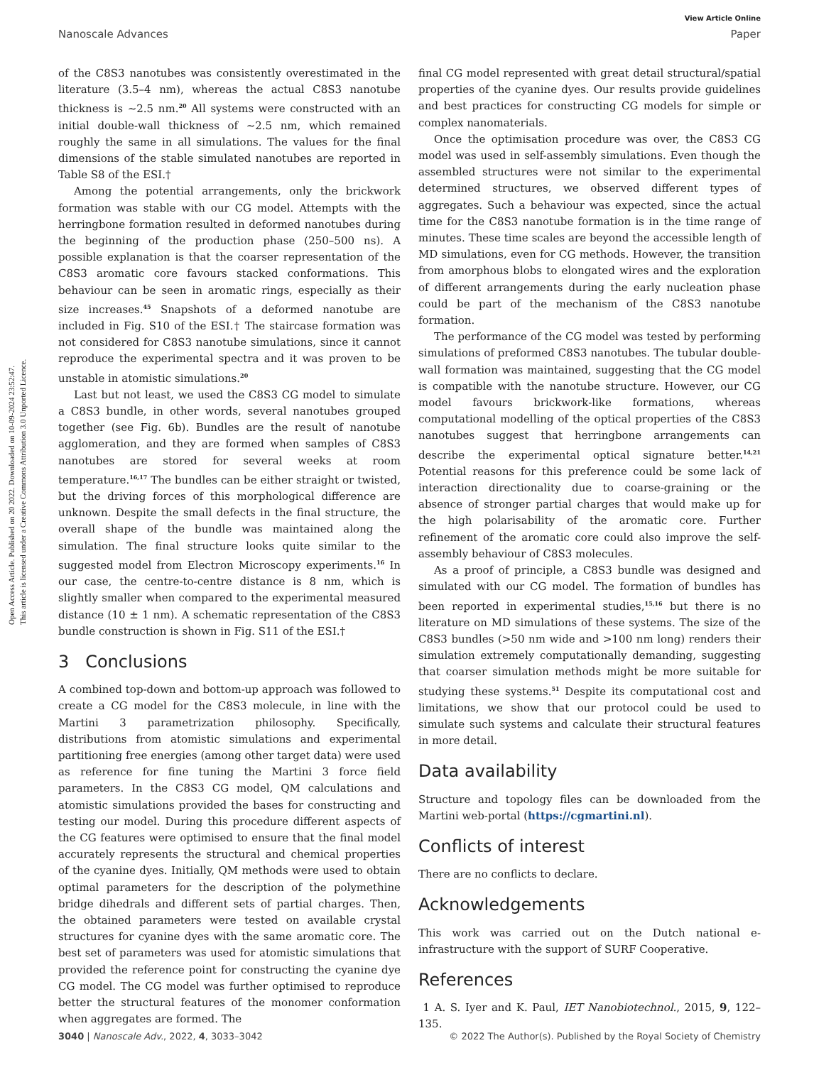View Article Online
Nanoscale Advances Paper
Open Access Article. Published on 20 2022. Downloaded on 10-09-2024 23:52:47.
This article is licensed under a Creative Commons Attribution 3.0 Unported Licence.
of the C8S3 nanotubes was consistently overestimated in the literature (3.5–4 nm), whereas the actual C8S3 nanotube thickness is ∼2.5 nm.<sup>20</sup> All systems were constructed with an initial double-wall thickness of ∼2.5 nm, which remained roughly the same in all simulations. The values for the final dimensions of the stable simulated nanotubes are reported in Table S8 of the ESI.†
Among the potential arrangements, only the brickwork formation was stable with our CG model. Attempts with the herringbone formation resulted in deformed nanotubes during the beginning of the production phase (250–500 ns). A possible explanation is that the coarser representation of the C8S3 aromatic core favours stacked conformations. This behaviour can be seen in aromatic rings, especially as their size increases.<sup>45</sup> Snapshots of a deformed nanotube are included in Fig. S10 of the ESI.† The staircase formation was not considered for C8S3 nanotube simulations, since it cannot reproduce the experimental spectra and it was proven to be unstable in atomistic simulations.<sup>20</sup>
Last but not least, we used the C8S3 CG model to simulate a C8S3 bundle, in other words, several nanotubes grouped together (see Fig. 6b). Bundles are the result of nanotube agglomeration, and they are formed when samples of C8S3 nanotubes are stored for several weeks at room temperature.<sup>16,17</sup> The bundles can be either straight or twisted, but the driving forces of this morphological difference are unknown. Despite the small defects in the final structure, the overall shape of the bundle was maintained along the simulation. The final structure looks quite similar to the suggested model from Electron Microscopy experiments.<sup>16</sup> In our case, the centre-to-centre distance is 8 nm, which is slightly smaller when compared to the experimental measured distance (10 ± 1 nm). A schematic representation of the C8S3 bundle construction is shown in Fig. S11 of the ESI.†
3 Conclusions
A combined top-down and bottom-up approach was followed to create a CG model for the C8S3 molecule, in line with the Martini 3 parametrization philosophy. Specifically, distributions from atomistic simulations and experimental partitioning free energies (among other target data) were used as reference for fine tuning the Martini 3 force field parameters. In the C8S3 CG model, QM calculations and atomistic simulations provided the bases for constructing and testing our model. During this procedure different aspects of the CG features were optimised to ensure that the final model accurately represents the structural and chemical properties of the cyanine dyes. Initially, QM methods were used to obtain optimal parameters for the description of the polymethine bridge dihedrals and different sets of partial charges. Then, the obtained parameters were tested on available crystal structures for cyanine dyes with the same aromatic core. The best set of parameters was used for atomistic simulations that provided the reference point for constructing the cyanine dye CG model. The CG model was further optimised to reproduce better the structural features of the monomer conformation when aggregates are formed. The
final CG model represented with great detail structural/spatial properties of the cyanine dyes. Our results provide guidelines and best practices for constructing CG models for simple or complex nanomaterials.
Once the optimisation procedure was over, the C8S3 CG model was used in self-assembly simulations. Even though the assembled structures were not similar to the experimental determined structures, we observed different types of aggregates. Such a behaviour was expected, since the actual time for the C8S3 nanotube formation is in the time range of minutes. These time scales are beyond the accessible length of MD simulations, even for CG methods. However, the transition from amorphous blobs to elongated wires and the exploration of different arrangements during the early nucleation phase could be part of the mechanism of the C8S3 nanotube formation.
The performance of the CG model was tested by performing simulations of preformed C8S3 nanotubes. The tubular double-wall formation was maintained, suggesting that the CG model is compatible with the nanotube structure. However, our CG model favours brickwork-like formations, whereas computational modelling of the optical properties of the C8S3 nanotubes suggest that herringbone arrangements can describe the experimental optical signature better.<sup>14,21</sup> Potential reasons for this preference could be some lack of interaction directionality due to coarse-graining or the absence of stronger partial charges that would make up for the high polarisability of the aromatic core. Further refinement of the aromatic core could also improve the self-assembly behaviour of C8S3 molecules.
As a proof of principle, a C8S3 bundle was designed and simulated with our CG model. The formation of bundles has been reported in experimental studies,<sup>15,16</sup> but there is no literature on MD simulations of these systems. The size of the C8S3 bundles (>50 nm wide and >100 nm long) renders their simulation extremely computationally demanding, suggesting that coarser simulation methods might be more suitable for studying these systems.<sup>51</sup> Despite its computational cost and limitations, we show that our protocol could be used to simulate such systems and calculate their structural features in more detail.
Data availability
Structure and topology files can be downloaded from the Martini web-portal (https://cgmartini.nl).
Conflicts of interest
There are no conflicts to declare.
Acknowledgements
This work was carried out on the Dutch national e-infrastructure with the support of SURF Cooperative.
References
1 A. S. Iyer and K. Paul, IET Nanobiotechnol., 2015, 9, 122–135.
3040 | Nanoscale Adv., 2022, 4, 3033–3042 © 2022 The Author(s). Published by the Royal Society of Chemistry